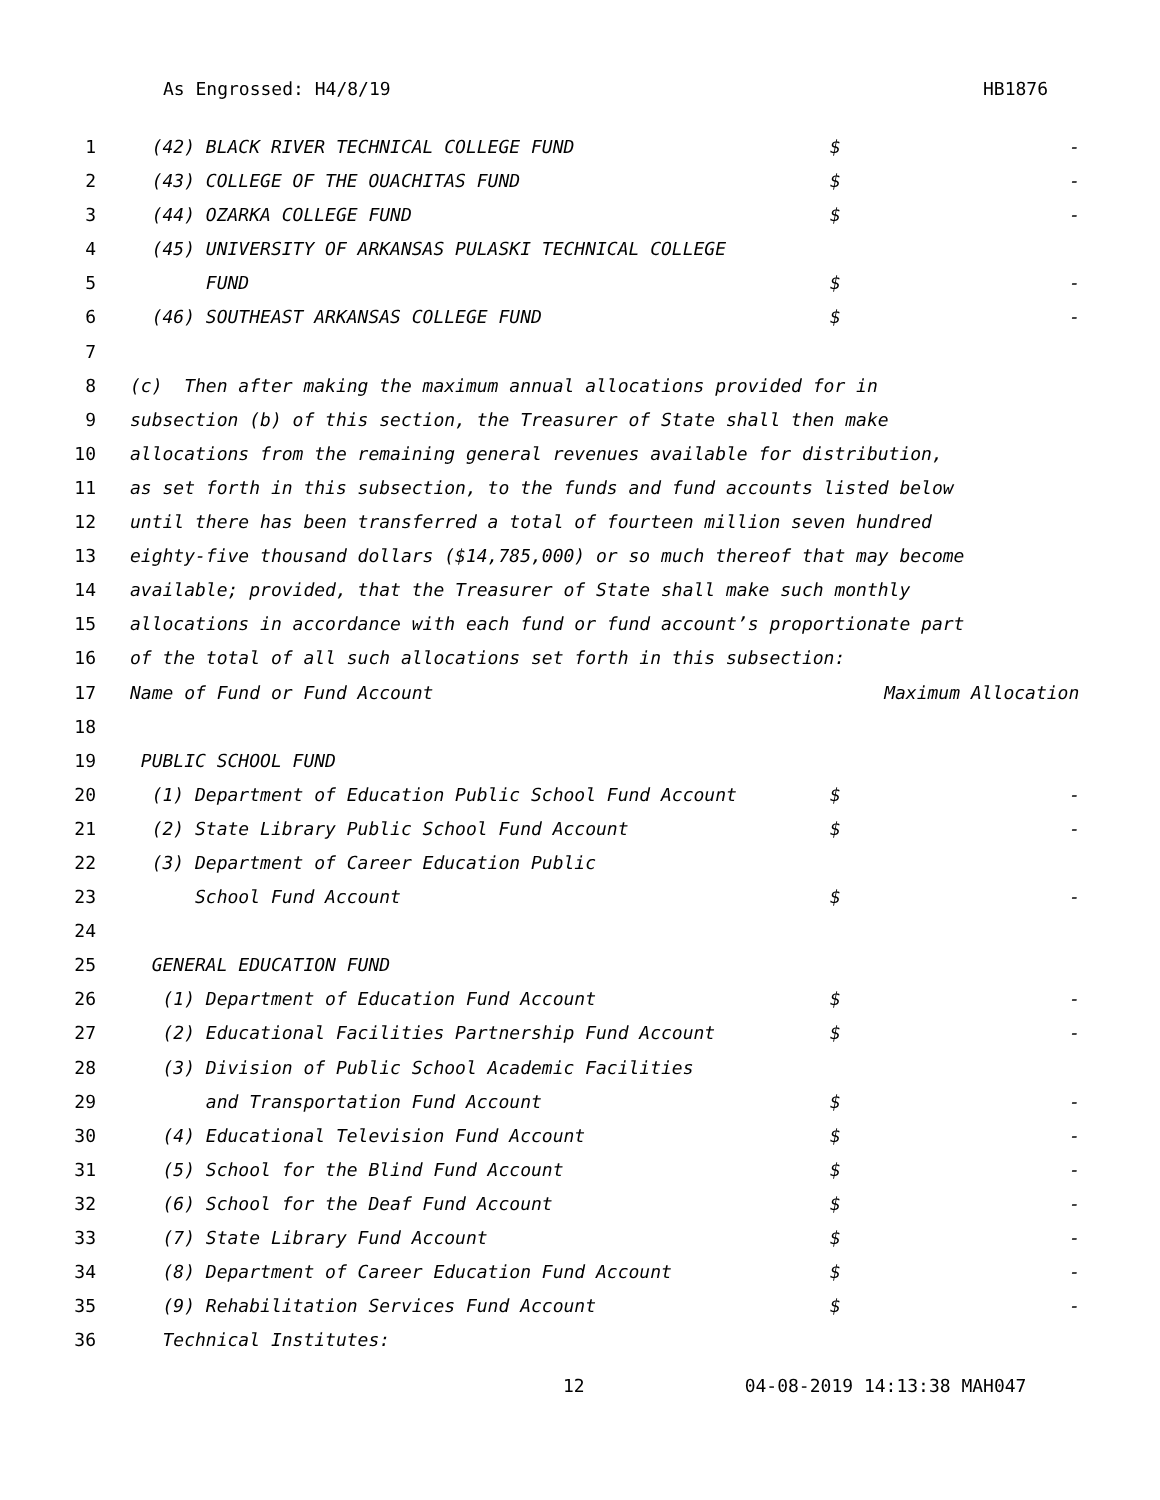As Engrossed: H4/8/19 HB1876
1 (42) BLACK RIVER TECHNICAL COLLEGE FUND $ -
2 (43) COLLEGE OF THE OUACHITAS FUND $ -
3 (44) OZARKA COLLEGE FUND $ -
4 (45) UNIVERSITY OF ARKANSAS PULASKI TECHNICAL COLLEGE
5 FUND $ -
6 (46) SOUTHEAST ARKANSAS COLLEGE FUND $ -
7
8 (c) Then after making the maximum annual allocations provided for in
9 subsection (b) of this section, the Treasurer of State shall then make
10 allocations from the remaining general revenues available for distribution,
11 as set forth in this subsection, to the funds and fund accounts listed below
12 until there has been transferred a total of fourteen million seven hundred
13 eighty-five thousand dollars ($14,785,000) or so much thereof that may become
14 available; provided, that the Treasurer of State shall make such monthly
15 allocations in accordance with each fund or fund account’s proportionate part
16 of the total of all such allocations set forth in this subsection:
17 Name of Fund or Fund Account Maximum Allocation
18
19 PUBLIC SCHOOL FUND
20 (1) Department of Education Public School Fund Account $ -
21 (2) State Library Public School Fund Account $ -
22 (3) Department of Career Education Public
23 School Fund Account $ -
24
25 GENERAL EDUCATION FUND
26 (1) Department of Education Fund Account $ -
27 (2) Educational Facilities Partnership Fund Account $ -
28 (3) Division of Public School Academic Facilities
29 and Transportation Fund Account $ -
30 (4) Educational Television Fund Account $ -
31 (5) School for the Blind Fund Account $ -
32 (6) School for the Deaf Fund Account $ -
33 (7) State Library Fund Account $ -
34 (8) Department of Career Education Fund Account $ -
35 (9) Rehabilitation Services Fund Account $ -
36 Technical Institutes:
12 04-08-2019 14:13:38 MAH047